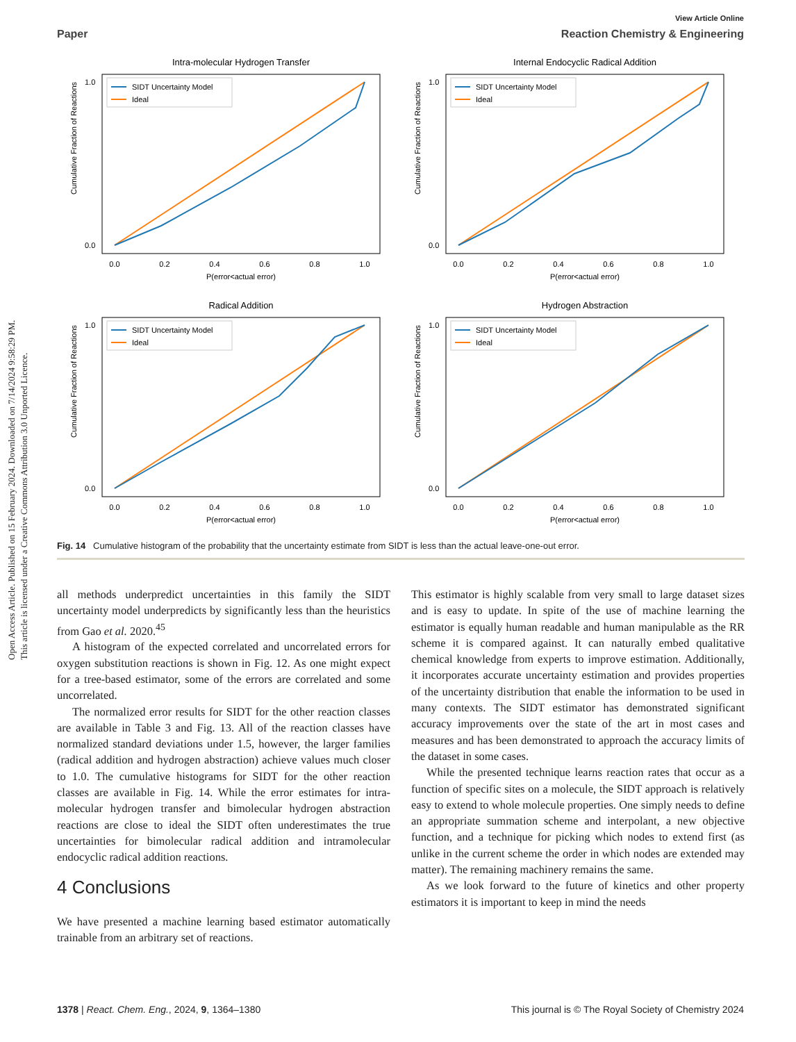View Article Online
Paper Reaction Chemistry & Engineering
Open Access Article. Published on 15 February 2024. Downloaded on 7/14/2024 9:58:29 PM.
This article is licensed under a Creative Commons Attribution 3.0 Unported Licence.
Intra-molecular Hydrogen Transfer
SIDT Uncertainty Model
Ideal
0.0
0.2
0.4
0.6
0.8
1.0
P(error<actual error)
0.0
1.0
Cumulative Fraction of Reactions
Internal Endocyclic Radical Addition
SIDT Uncertainty Model
Ideal
0.0
0.2
0.4
0.6
0.8
1.0
P(error<actual error)
0.0
1.0
Cumulative Fraction of Reactions
Radical Addition
SIDT Uncertainty Model
Ideal
0.0
0.2
0.4
0.6
0.8
1.0
P(error<actual error)
0.0
1.0
Cumulative Fraction of Reactions
Hydrogen Abstraction
SIDT Uncertainty Model
Ideal
0.0
0.2
0.4
0.6
0.8
1.0
P(error<actual error)
0.0
1.0
Cumulative Fraction of Reactions
Fig. 14 Cumulative histogram of the probability that the uncertainty estimate from SIDT is less than the actual leave-one-out error.
all methods underpredict uncertainties in this family the SIDT uncertainty model underpredicts by significantly less than the heuristics from Gao et al. 2020.<sup>45</sup>
A histogram of the expected correlated and uncorrelated errors for oxygen substitution reactions is shown in Fig. 12. As one might expect for a tree-based estimator, some of the errors are correlated and some uncorrelated.
The normalized error results for SIDT for the other reaction classes are available in Table 3 and Fig. 13. All of the reaction classes have normalized standard deviations under 1.5, however, the larger families (radical addition and hydrogen abstraction) achieve values much closer to 1.0. The cumulative histograms for SIDT for the other reaction classes are available in Fig. 14. While the error estimates for intra-molecular hydrogen transfer and bimolecular hydrogen abstraction reactions are close to ideal the SIDT often underestimates the true uncertainties for bimolecular radical addition and intramolecular endocyclic radical addition reactions.
4 Conclusions
We have presented a machine learning based estimator automatically trainable from an arbitrary set of reactions.
This estimator is highly scalable from very small to large dataset sizes and is easy to update. In spite of the use of machine learning the estimator is equally human readable and human manipulable as the RR scheme it is compared against. It can naturally embed qualitative chemical knowledge from experts to improve estimation. Additionally, it incorporates accurate uncertainty estimation and provides properties of the uncertainty distribution that enable the information to be used in many contexts. The SIDT estimator has demonstrated significant accuracy improvements over the state of the art in most cases and measures and has been demonstrated to approach the accuracy limits of the dataset in some cases.
While the presented technique learns reaction rates that occur as a function of specific sites on a molecule, the SIDT approach is relatively easy to extend to whole molecule properties. One simply needs to define an appropriate summation scheme and interpolant, a new objective function, and a technique for picking which nodes to extend first (as unlike in the current scheme the order in which nodes are extended may matter). The remaining machinery remains the same.
As we look forward to the future of kinetics and other property estimators it is important to keep in mind the needs
1378 | React. Chem. Eng., 2024, 9, 1364–1380 This journal is © The Royal Society of Chemistry 2024